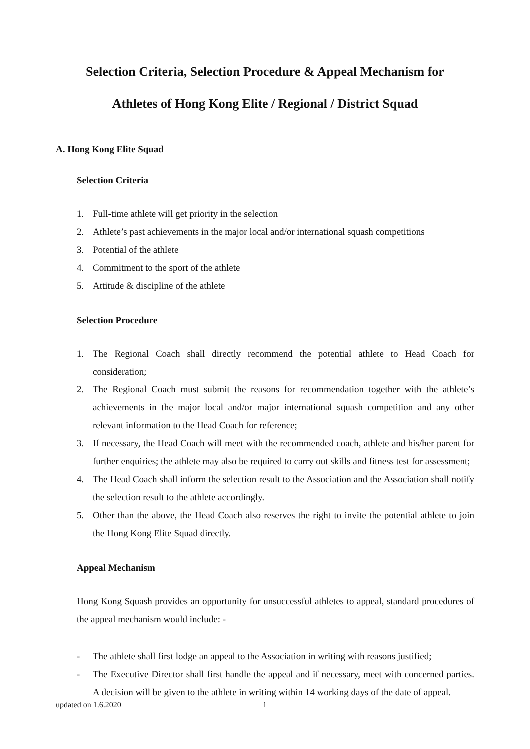Selection Criteria, Selection Procedure & Appeal Mechanism for
Athletes of Hong Kong Elite / Regional / District Squad
A. Hong Kong Elite Squad
Selection Criteria
1. Full-time athlete will get priority in the selection
2. Athlete’s past achievements in the major local and/or international squash competitions
3. Potential of the athlete
4. Commitment to the sport of the athlete
5. Attitude & discipline of the athlete
Selection Procedure
1. The Regional Coach shall directly recommend the potential athlete to Head Coach for consideration;
2. The Regional Coach must submit the reasons for recommendation together with the athlete’s achievements in the major local and/or major international squash competition and any other relevant information to the Head Coach for reference;
3. If necessary, the Head Coach will meet with the recommended coach, athlete and his/her parent for further enquiries; the athlete may also be required to carry out skills and fitness test for assessment;
4. The Head Coach shall inform the selection result to the Association and the Association shall notify the selection result to the athlete accordingly.
5. Other than the above, the Head Coach also reserves the right to invite the potential athlete to join the Hong Kong Elite Squad directly.
Appeal Mechanism
Hong Kong Squash provides an opportunity for unsuccessful athletes to appeal, standard procedures of the appeal mechanism would include: -
- The athlete shall first lodge an appeal to the Association in writing with reasons justified;
- The Executive Director shall first handle the appeal and if necessary, meet with concerned parties. A decision will be given to the athlete in writing within 14 working days of the date of appeal.
updated on 1.6.2020 1